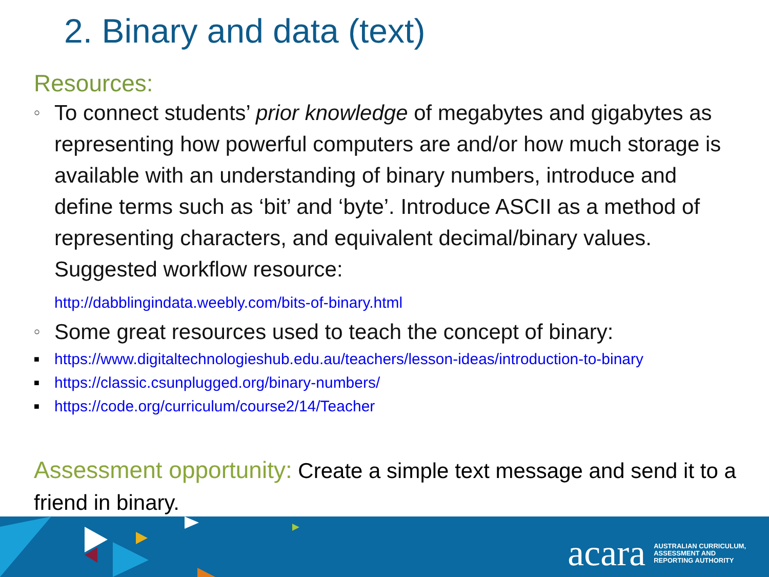2. Binary and data (text)
Resources:
○
To connect students’ prior knowledge of megabytes and gigabytes as representing how powerful computers are and/or how much storage is available with an understanding of binary numbers, introduce and define terms such as ‘bit’ and ‘byte’. Introduce ASCII as a method of representing characters, and equivalent decimal/binary values. Suggested workflow resource:
http://dabblingindata.weebly.com/bits-of-binary.html
○
Some great resources used to teach the concept of binary:
■
https://www.digitaltechnologieshub.edu.au/teachers/lesson-ideas/introduction-to-binary
■
https://classic.csunplugged.org/binary-numbers/
■
https://code.org/curriculum/course2/14/Teacher
Assessment opportunity: Create a simple text message and send it to a friend in binary.
acara
AUSTRALIAN CURRICULUM,
ASSESSMENT AND
REPORTING AUTHORITY